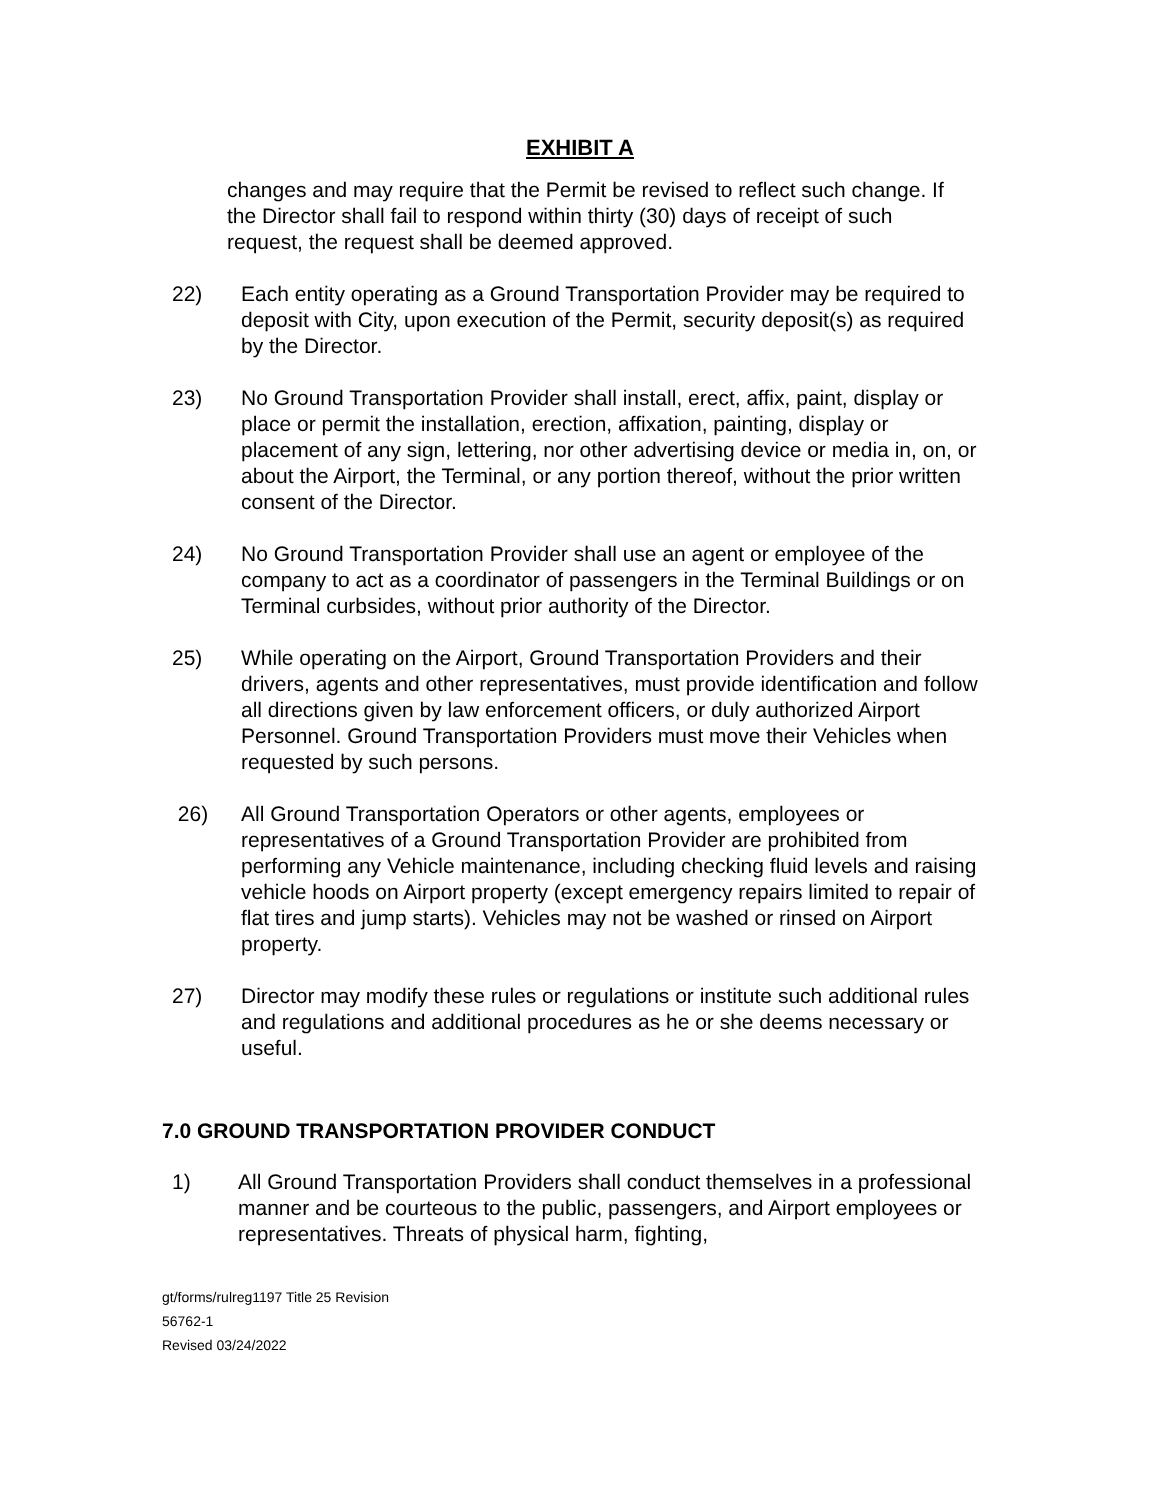EXHIBIT A
changes and may require that the Permit be revised to reflect such change. If the Director shall fail to respond within thirty (30) days of receipt of such request, the request shall be deemed approved.
22) Each entity operating as a Ground Transportation Provider may be required to deposit with City, upon execution of the Permit, security deposit(s) as required by the Director.
23) No Ground Transportation Provider shall install, erect, affix, paint, display or place or permit the installation, erection, affixation, painting, display or placement of any sign, lettering, nor other advertising device or media in, on, or about the Airport, the Terminal, or any portion thereof, without the prior written consent of the Director.
24) No Ground Transportation Provider shall use an agent or employee of the company to act as a coordinator of passengers in the Terminal Buildings or on Terminal curbsides, without prior authority of the Director.
25) While operating on the Airport, Ground Transportation Providers and their drivers, agents and other representatives, must provide identification and follow all directions given by law enforcement officers, or duly authorized Airport Personnel. Ground Transportation Providers must move their Vehicles when requested by such persons.
26) All Ground Transportation Operators or other agents, employees or representatives of a Ground Transportation Provider are prohibited from performing any Vehicle maintenance, including checking fluid levels and raising vehicle hoods on Airport property (except emergency repairs limited to repair of flat tires and jump starts). Vehicles may not be washed or rinsed on Airport property.
27) Director may modify these rules or regulations or institute such additional rules and regulations and additional procedures as he or she deems necessary or useful.
7.0 GROUND TRANSPORTATION PROVIDER CONDUCT
1) All Ground Transportation Providers shall conduct themselves in a professional manner and be courteous to the public, passengers, and Airport employees or representatives. Threats of physical harm, fighting,
gt/forms/rulreg1197 Title 25 Revision
56762-1
Revised 03/24/2022